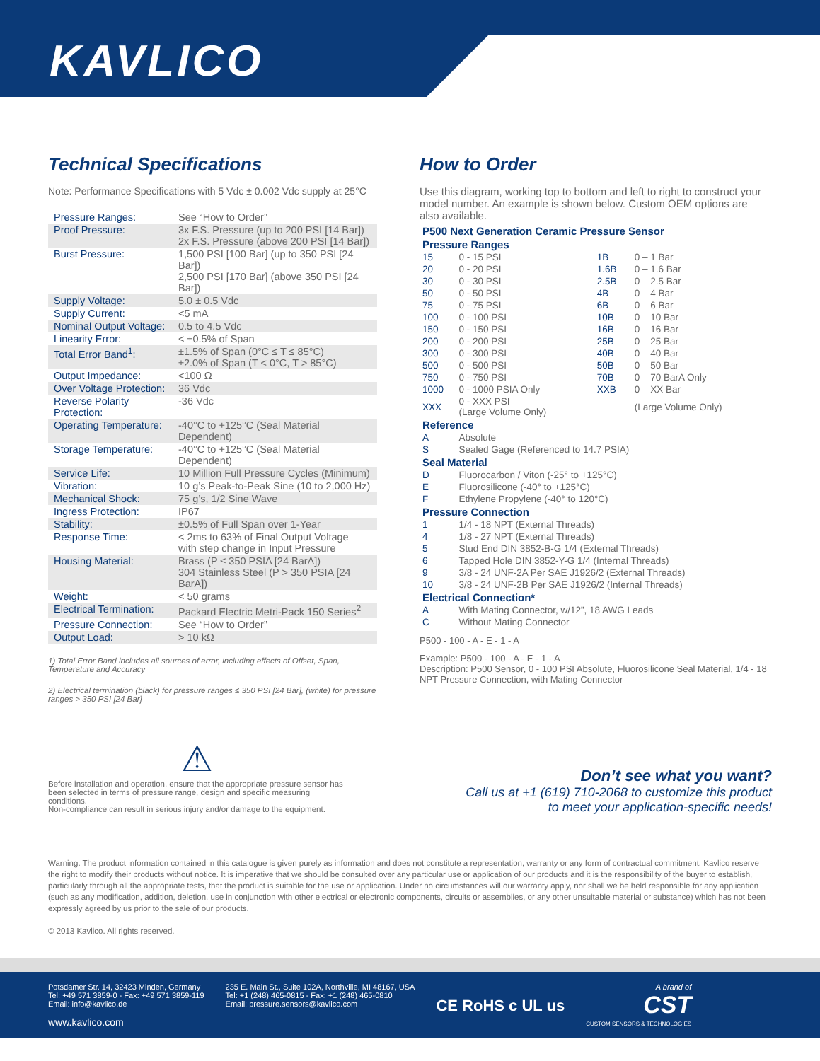KAVLICO
Technical Specifications
Note: Performance Specifications with 5 Vdc ± 0.002 Vdc supply at 25°C
| Pressure Ranges: | See “How to Order” |
| Proof Pressure: | 3x F.S. Pressure (up to 200 PSI [14 Bar]) 2x F.S. Pressure (above 200 PSI [14 Bar]) |
| Burst Pressure: | 1,500 PSI [100 Bar] (up to 350 PSI [24 Bar]) 2,500 PSI [170 Bar] (above 350 PSI [24 Bar]) |
| Supply Voltage: | 5.0 ± 0.5 Vdc |
| Supply Current: | <5 mA |
| Nominal Output Voltage: | 0.5 to 4.5 Vdc |
| Linearity Error: | < ±0.5% of Span |
| Total Error Band<sup>1</sup>: | ±1.5% of Span (0°C ≤ T ≤ 85°C) ±2.0% of Span (T < 0°C, T > 85°C) |
| Output Impedance: | <100 Ω |
| Over Voltage Protection: | 36 Vdc |
| Reverse Polarity Protection: | -36 Vdc |
| Operating Temperature: | -40°C to +125°C (Seal Material Dependent) |
| Storage Temperature: | -40°C to +125°C (Seal Material Dependent) |
| Service Life: | 10 Million Full Pressure Cycles (Minimum) |
| Vibration: | 10 g’s Peak-to-Peak Sine (10 to 2,000 Hz) |
| Mechanical Shock: | 75 g’s, 1/2 Sine Wave |
| Ingress Protection: | IP67 |
| Stability: | ±0.5% of Full Span over 1-Year |
| Response Time: | < 2ms to 63% of Final Output Voltage with step change in Input Pressure |
| Housing Material: | Brass (P ≤ 350 PSIA [24 BarA]) 304 Stainless Steel (P > 350 PSIA [24 BarA]) |
| Weight: | < 50 grams |
| Electrical Termination: | Packard Electric Metri-Pack 150 Series<sup>2</sup> |
| Pressure Connection: | See “How to Order” |
| Output Load: | > 10 kΩ |
1) Total Error Band includes all sources of error, including effects of Offset, Span, Temperature and Accuracy
2) Electrical termination (black) for pressure ranges ≤ 350 PSI [24 Bar], (white) for pressure ranges > 350 PSI [24 Bar]
How to Order
Use this diagram, working top to bottom and left to right to construct your model number. An example is shown below. Custom OEM options are also available.
| P500 Next Generation Ceramic Pressure Sensor | | | |
| Pressure Ranges | | | |
| 15 | 0 - 15 PSI | 1B | 0 – 1 Bar |
| 20 | 0 - 20 PSI | 1.6B | 0 – 1.6 Bar |
| 30 | 0 - 30 PSI | 2.5B | 0 – 2.5 Bar |
| 50 | 0 - 50 PSI | 4B | 0 – 4 Bar |
| 75 | 0 - 75 PSI | 6B | 0 – 6 Bar |
| 100 | 0 - 100 PSI | 10B | 0 – 10 Bar |
| 150 | 0 - 150 PSI | 16B | 0 – 16 Bar |
| 200 | 0 - 200 PSI | 25B | 0 – 25 Bar |
| 300 | 0 - 300 PSI | 40B | 0 – 40 Bar |
| 500 | 0 - 500 PSI | 50B | 0 – 50 Bar |
| 750 | 0 - 750 PSI | 70B | 0 – 70 BarA Only |
| 1000 | 0 - 1000 PSIA Only | XXB | 0 – XX Bar |
| XXX | 0 - XXX PSI (Large Volume Only) | | (Large Volume Only) |
| Reference | | | |
| A | Absolute | | |
| S | Sealed Gage (Referenced to 14.7 PSIA) | | |
| Seal Material | | | |
| D | Fluorocarbon / Viton (-25° to +125°C) | | |
| E | Fluorosilicone (-40° to +125°C) | | |
| F | Ethylene Propylene (-40° to 120°C) | | |
| Pressure Connection | | | |
| 1 | 1/4 - 18 NPT (External Threads) | | |
| 4 | 1/8 - 27 NPT (External Threads) | | |
| 5 | Stud End DIN 3852-B-G 1/4 (External Threads) | | |
| 6 | Tapped Hole DIN 3852-Y-G 1/4 (Internal Threads) | | |
| 9 | 3/8 - 24 UNF-2A Per SAE J1926/2 (External Threads) | | |
| 10 | 3/8 - 24 UNF-2B Per SAE J1926/2 (Internal Threads) | | |
| Electrical Connection* | | | |
| A | With Mating Connector, w/12”, 18 AWG Leads | | |
| C | Without Mating Connector | | |
P500 - 100 - A - E - 1 - A
Example: P500 - 100 - A - E - 1 - A
Description: P500 Sensor, 0 - 100 PSI Absolute, Fluorosilicone Seal Material, 1/4 - 18 NPT Pressure Connection, with Mating Connector
⚠
Before installation and operation, ensure that the appropriate pressure sensor has been selected in terms of pressure range, design and specific measuring conditions.
Non-compliance can result in serious injury and/or damage to the equipment.
Don’t see what you want?
Call us at +1 (619) 710-2068 to customize this product
to meet your application-specific needs!
Warning: The product information contained in this catalogue is given purely as information and does not constitute a representation, warranty or any form of contractual commitment. Kavlico reserve the right to modify their products without notice. It is imperative that we should be consulted over any particular use or application of our products and it is the responsibility of the buyer to establish, particularly through all the appropriate tests, that the product is suitable for the use or application. Under no circumstances will our warranty apply, nor shall we be held responsible for any application (such as any modification, addition, deletion, use in conjunction with other electrical or electronic components, circuits or assemblies, or any other unsuitable material or substance) which has not been expressly agreed by us prior to the sale of our products.
© 2013 Kavlico. All rights reserved.
Potsdamer Str. 14, 32423 Minden, Germany
Tel: +49 571 3859-0 - Fax: +49 571 3859-119
Email: info@kavlico.de
www.kavlico.com
235 E. Main St., Suite 102A, Northville, MI 48167, USA
Tel: +1 (248) 465-0815 - Fax: +1 (248) 465-0810
Email: pressure.sensors@kavlico.com
CE RoHS c UL us
A brand of
CST
CUSTOM SENSORS & TECHNOLOGIES